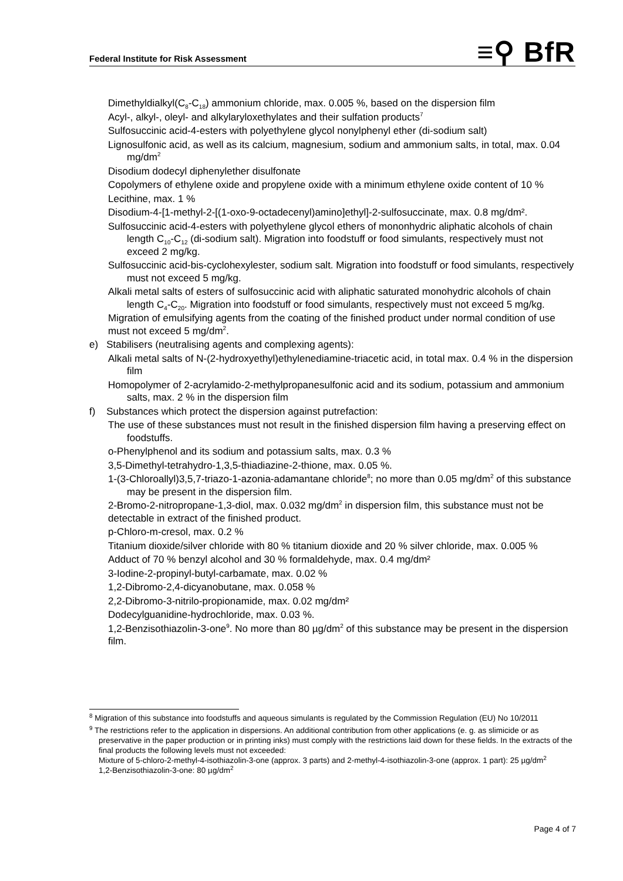Federal Institute for Risk Assessment
≡⚲ BfR
Dimethyldialkyl(C<sub>8</sub>-C<sub>18</sub>) ammonium chloride, max. 0.005 %, based on the dispersion film
Acyl-, alkyl-, oleyl- and alkylaryloxethylates and their sulfation products<sup>7</sup>
Sulfosuccinic acid-4-esters with polyethylene glycol nonylphenyl ether (di-sodium salt)
Lignosulfonic acid, as well as its calcium, magnesium, sodium and ammonium salts, in total, max. 0.04 mg/dm<sup>2</sup>
Disodium dodecyl diphenylether disulfonate
Copolymers of ethylene oxide and propylene oxide with a minimum ethylene oxide content of 10 %
Lecithine, max. 1 %
Disodium-4-[1-methyl-2-[(1-oxo-9-octadecenyl)amino]ethyl]-2-sulfosuccinate, max. 0.8 mg/dm².
Sulfosuccinic acid-4-esters with polyethylene glycol ethers of mononhydric aliphatic alcohols of chain length C<sub>10</sub>-C<sub>12</sub> (di-sodium salt). Migration into foodstuff or food simulants, respectively must not exceed 2 mg/kg.
Sulfosuccinic acid-bis-cyclohexylester, sodium salt. Migration into foodstuff or food simulants, respectively must not exceed 5 mg/kg.
Alkali metal salts of esters of sulfosuccinic acid with aliphatic saturated monohydric alcohols of chain length C<sub>4</sub>-C<sub>20</sub>. Migration into foodstuff or food simulants, respectively must not exceed 5 mg/kg.
Migration of emulsifying agents from the coating of the finished product under normal condition of use must not exceed 5 mg/dm<sup>2</sup>.
e) Stabilisers (neutralising agents and complexing agents):
Alkali metal salts of N-(2-hydroxyethyl)ethylenediamine-triacetic acid, in total max. 0.4 % in the dispersion film
Homopolymer of 2-acrylamido-2-methylpropanesulfonic acid and its sodium, potassium and ammonium salts, max. 2 % in the dispersion film
f) Substances which protect the dispersion against putrefaction:
The use of these substances must not result in the finished dispersion film having a preserving effect on foodstuffs.
o-Phenylphenol and its sodium and potassium salts, max. 0.3 %
3,5-Dimethyl-tetrahydro-1,3,5-thiadiazine-2-thione, max. 0.05 %.
1-(3-Chloroallyl)3,5,7-triazo-1-azonia-adamantane chloride<sup>8</sup>; no more than 0.05 mg/dm<sup>2</sup> of this substance may be present in the dispersion film.
2-Bromo-2-nitropropane-1,3-diol, max. 0.032 mg/dm<sup>2</sup> in dispersion film, this substance must not be detectable in extract of the finished product.
p-Chloro-m-cresol, max. 0.2 %
Titanium dioxide/silver chloride with 80 % titanium dioxide and 20 % silver chloride, max. 0.005 %
Adduct of 70 % benzyl alcohol and 30 % formaldehyde, max. 0.4 mg/dm²
3-Iodine-2-propinyl-butyl-carbamate, max. 0.02 %
1,2-Dibromo-2,4-dicyanobutane, max. 0.058 %
2,2-Dibromo-3-nitrilo-propionamide, max. 0.02 mg/dm²
Dodecylguanidine-hydrochloride, max. 0.03 %.
1,2-Benzisothiazolin-3-one<sup>9</sup>. No more than 80 µg/dm<sup>2</sup> of this substance may be present in the dispersion film.
<sup>8</sup> Migration of this substance into foodstuffs and aqueous simulants is regulated by the Commission Regulation (EU) No 10/2011
<sup>9</sup> The restrictions refer to the application in dispersions. An additional contribution from other applications (e. g. as slimicide or as preservative in the paper production or in printing inks) must comply with the restrictions laid down for these fields. In the extracts of the final products the following levels must not exceeded:
Mixture of 5-chloro-2-methyl-4-isothiazolin-3-one (approx. 3 parts) and 2-methyl-4-isothiazolin-3-one (approx. 1 part): 25 µg/dm<sup>2</sup>
1,2-Benzisothiazolin-3-one: 80 µg/dm<sup>2</sup>
Page 4 of 7